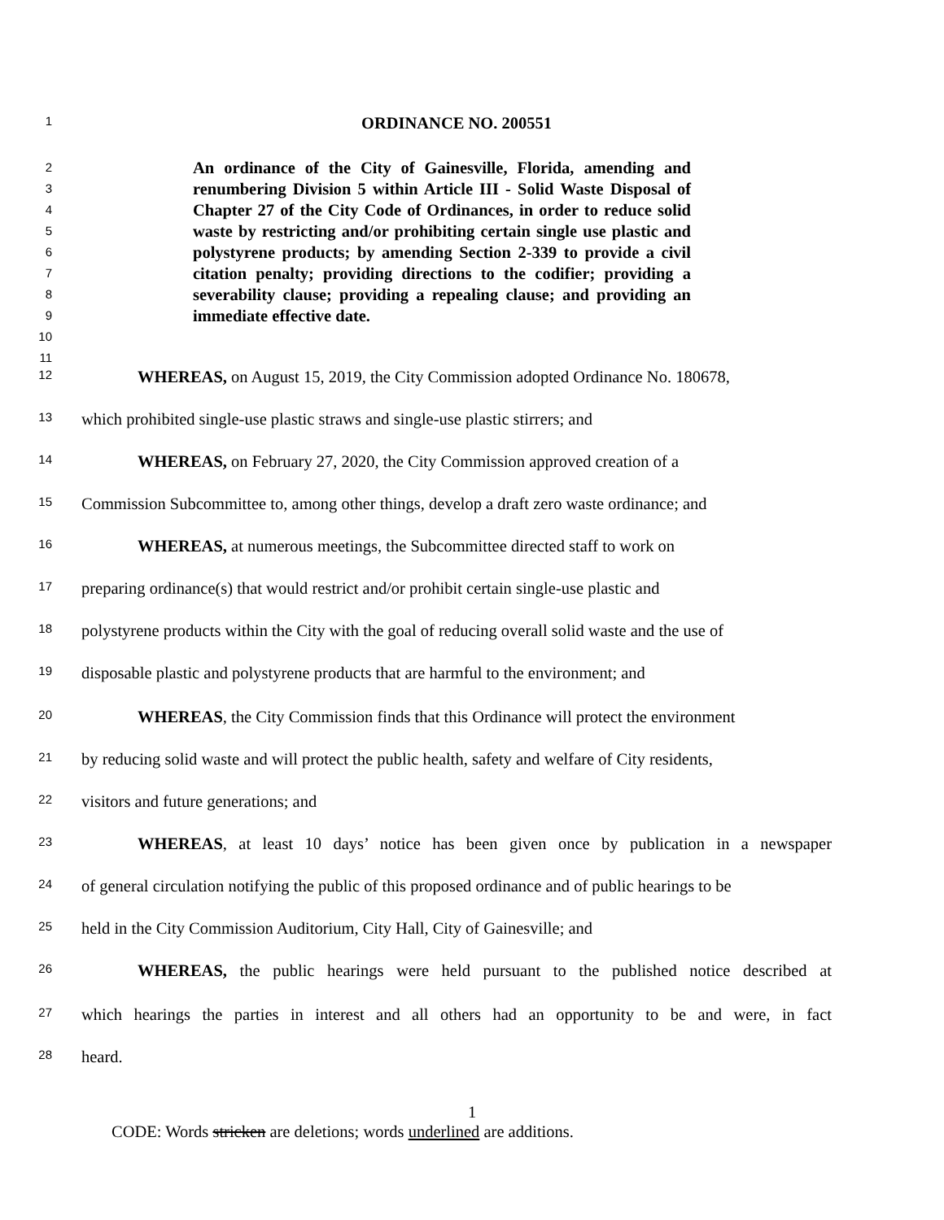1 ORDINANCE NO. 200551
2
3
4
5
6
7
8
9
10
11
An ordinance of the City of Gainesville, Florida, amending and renumbering Division 5 within Article III - Solid Waste Disposal of Chapter 27 of the City Code of Ordinances, in order to reduce solid waste by restricting and/or prohibiting certain single use plastic and polystyrene products; by amending Section 2-339 to provide a civil citation penalty; providing directions to the codifier; providing a severability clause; providing a repealing clause; and providing an immediate effective date.
12 WHEREAS, on August 15, 2019, the City Commission adopted Ordinance No. 180678,
13 which prohibited single-use plastic straws and single-use plastic stirrers; and
14 WHEREAS, on February 27, 2020, the City Commission approved creation of a
15 Commission Subcommittee to, among other things, develop a draft zero waste ordinance; and
16 WHEREAS, at numerous meetings, the Subcommittee directed staff to work on
17 preparing ordinance(s) that would restrict and/or prohibit certain single-use plastic and
18 polystyrene products within the City with the goal of reducing overall solid waste and the use of
19 disposable plastic and polystyrene products that are harmful to the environment; and
20 WHEREAS, the City Commission finds that this Ordinance will protect the environment
21 by reducing solid waste and will protect the public health, safety and welfare of City residents,
22 visitors and future generations; and
23 WHEREAS, at least 10 days’ notice has been given once by publication in a newspaper
24 of general circulation notifying the public of this proposed ordinance and of public hearings to be
25 held in the City Commission Auditorium, City Hall, City of Gainesville; and
26 WHEREAS, the public hearings were held pursuant to the published notice described at
27 which hearings the parties in interest and all others had an opportunity to be and were, in fact
28 heard.
1
CODE: Words stricken are deletions; words underlined are additions.